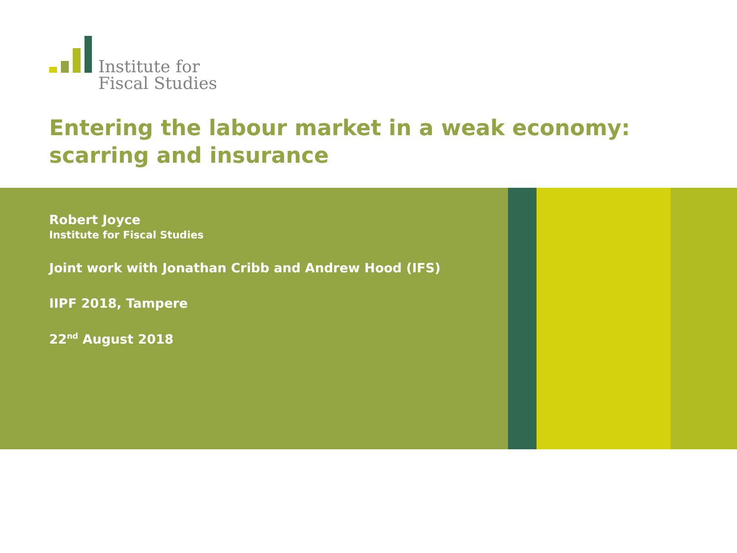Institute for
Fiscal Studies
Entering the labour market in a weak economy:
scarring and insurance
Robert Joyce
Institute for Fiscal Studies
Joint work with Jonathan Cribb and Andrew Hood (IFS)
IIPF 2018, Tampere
22<sup>nd</sup> August 2018